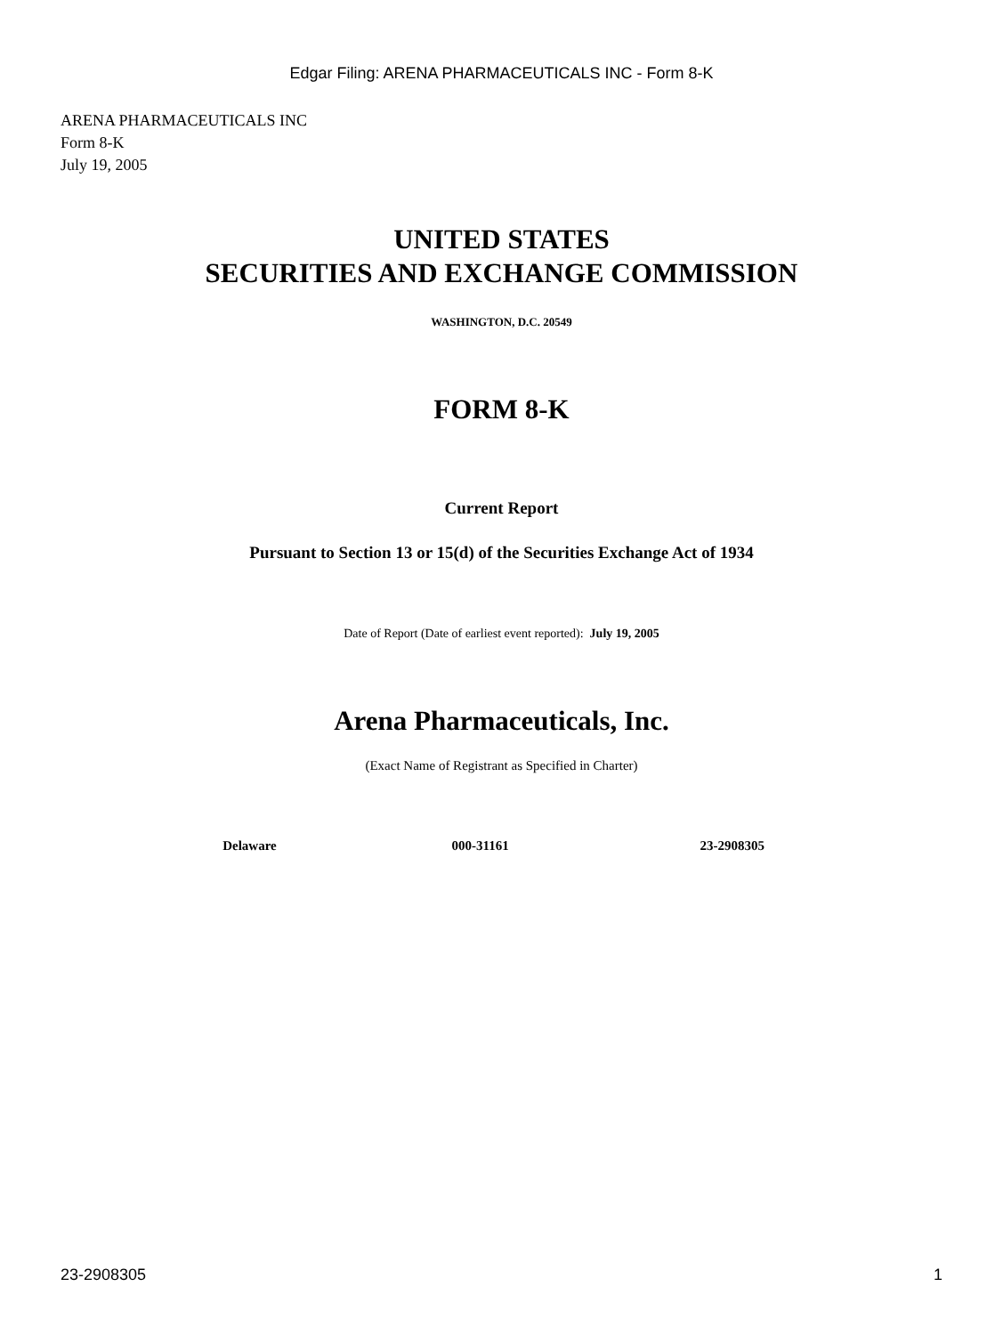Edgar Filing: ARENA PHARMACEUTICALS INC - Form 8-K
ARENA PHARMACEUTICALS INC
Form 8-K
July 19, 2005
UNITED STATES
SECURITIES AND EXCHANGE COMMISSION
WASHINGTON, D.C. 20549
FORM 8-K
Current Report
Pursuant to Section 13 or 15(d) of the Securities Exchange Act of 1934
Date of Report (Date of earliest event reported): July 19, 2005
Arena Pharmaceuticals, Inc.
(Exact Name of Registrant as Specified in Charter)
| Delaware | 000-31161 | 23-2908305 |
23-2908305 1